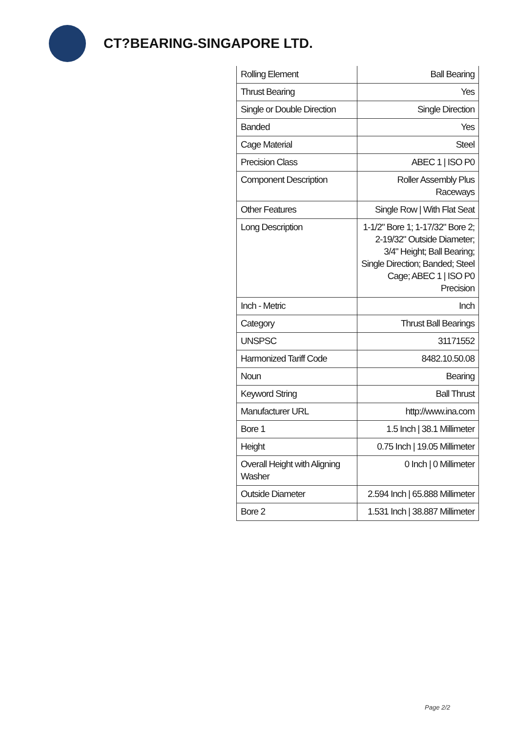CT?BEARING-SINGAPORE LTD.
| Rolling Element | Ball Bearing |
| Thrust Bearing | Yes |
| Single or Double Direction | Single Direction |
| Banded | Yes |
| Cage Material | Steel |
| Precision Class | ABEC 1 / ISO P0 |
| Component Description | Roller Assembly Plus Raceways |
| Other Features | Single Row / With Flat Seat |
| Long Description | 1-1/2" Bore 1; 1-17/32" Bore 2; 2-19/32" Outside Diameter; 3/4" Height; Ball Bearing; Single Direction; Banded; Steel Cage; ABEC 1 / ISO P0 Precision |
| Inch - Metric | Inch |
| Category | Thrust Ball Bearings |
| UNSPSC | 31171552 |
| Harmonized Tariff Code | 8482.10.50.08 |
| Noun | Bearing |
| Keyword String | Ball Thrust |
| Manufacturer URL | http://www.ina.com |
| Bore 1 | 1.5 Inch / 38.1 Millimeter |
| Height | 0.75 Inch / 19.05 Millimeter |
| Overall Height with Aligning Washer | 0 Inch / 0 Millimeter |
| Outside Diameter | 2.594 Inch / 65.888 Millimeter |
| Bore 2 | 1.531 Inch / 38.887 Millimeter |
Page 2/2